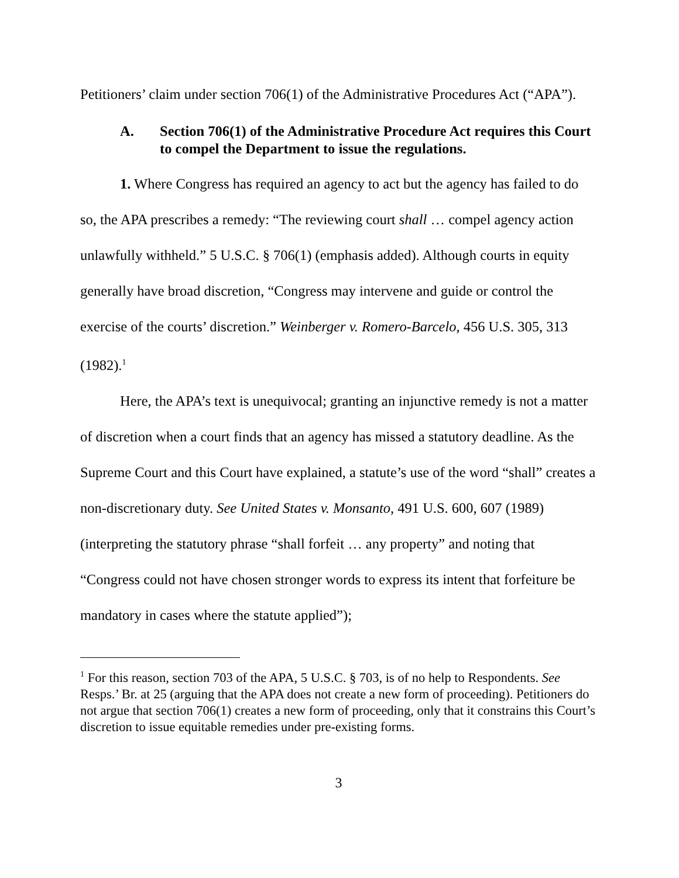Petitioners’ claim under section 706(1) of the Administrative Procedures Act (“APA”).
A. Section 706(1) of the Administrative Procedure Act requires this Court to compel the Department to issue the regulations.
1. Where Congress has required an agency to act but the agency has failed to do so, the APA prescribes a remedy: “The reviewing court shall … compel agency action unlawfully withheld.” 5 U.S.C. § 706(1) (emphasis added). Although courts in equity generally have broad discretion, “Congress may intervene and guide or control the exercise of the courts’ discretion.” Weinberger v. Romero-Barcelo, 456 U.S. 305, 313 (1982).<sup>1</sup>
Here, the APA’s text is unequivocal; granting an injunctive remedy is not a matter of discretion when a court finds that an agency has missed a statutory deadline. As the Supreme Court and this Court have explained, a statute’s use of the word “shall” creates a non-discretionary duty. See United States v. Monsanto, 491 U.S. 600, 607 (1989) (interpreting the statutory phrase “shall forfeit … any property” and noting that “Congress could not have chosen stronger words to express its intent that forfeiture be mandatory in cases where the statute applied”);
<sup>1</sup> For this reason, section 703 of the APA, 5 U.S.C. § 703, is of no help to Respondents. See Resps.’ Br. at 25 (arguing that the APA does not create a new form of proceeding). Petitioners do not argue that section 706(1) creates a new form of proceeding, only that it constrains this Court’s discretion to issue equitable remedies under pre-existing forms.
3